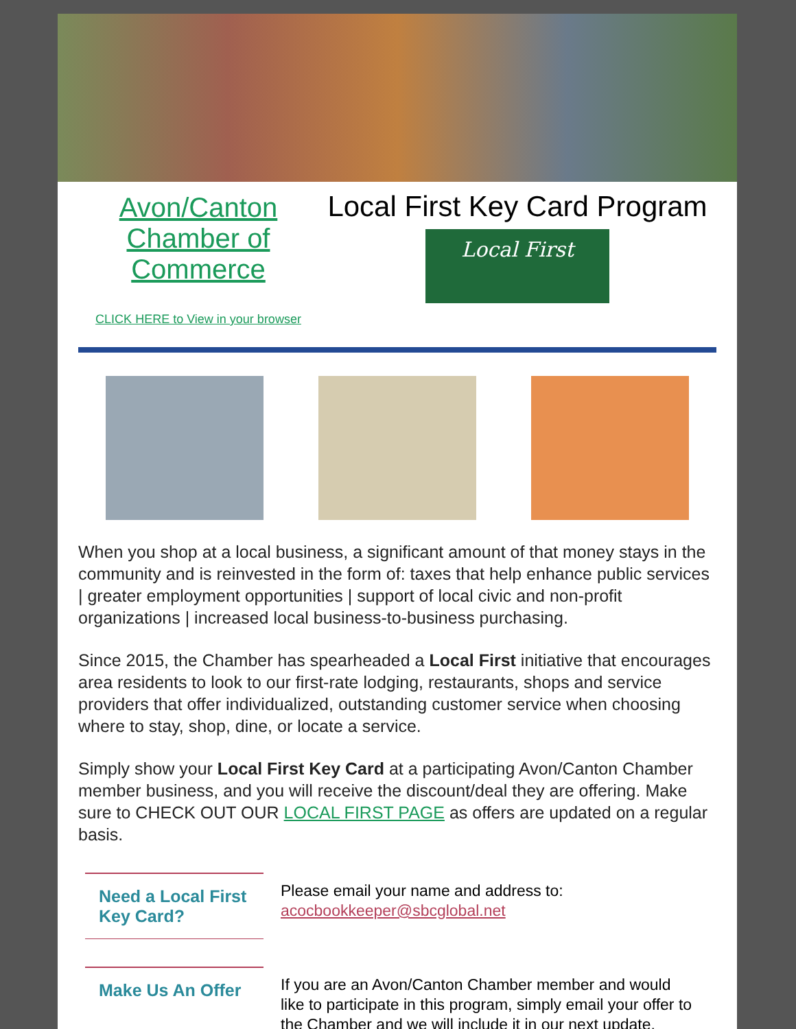Avon/Canton Chamber of Commerce
CLICK HERE to View in your browser
Local First Key Card Program
Local First
When you shop at a local business, a significant amount of that money stays in the community and is reinvested in the form of: taxes that help enhance public services | greater employment opportunities | support of local civic and non-profit organizations | increased local business-to-business purchasing.
Since 2015, the Chamber has spearheaded a Local First initiative that encourages area residents to look to our first-rate lodging, restaurants, shops and service providers that offer individualized, outstanding customer service when choosing where to stay, shop, dine, or locate a service.
Simply show your Local First Key Card at a participating Avon/Canton Chamber member business, and you will receive the discount/deal they are offering. Make sure to CHECK OUT OUR LOCAL FIRST PAGE as offers are updated on a regular basis.
Need a Local First Key Card?
Please email your name and address to:
acocbookkeeper@sbcglobal.net
Make Us An Offer
If you are an Avon/Canton Chamber member and would like to participate in this program, simply email your offer to the Chamber and we will include it in our next update.